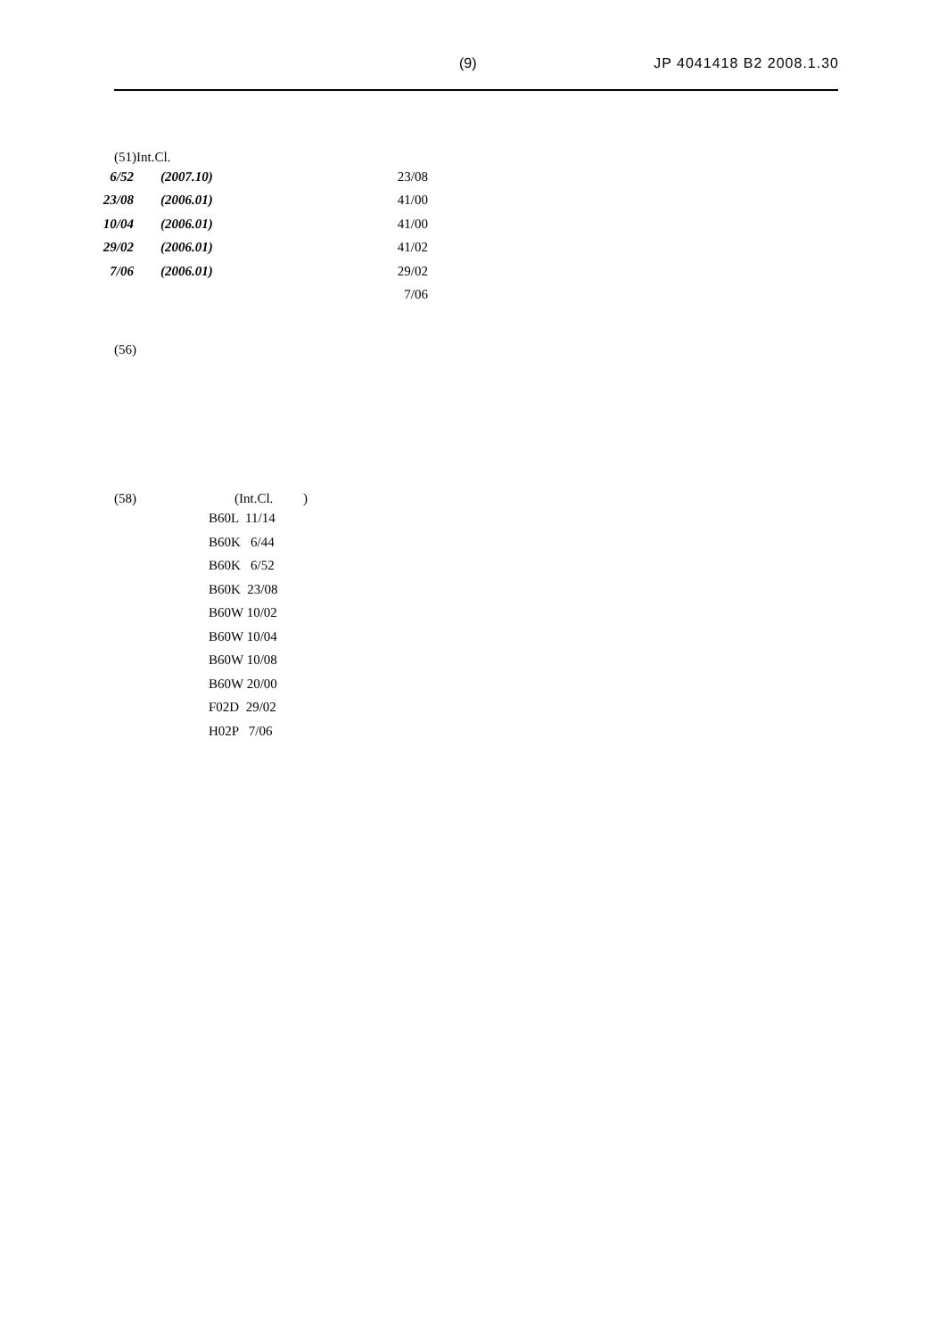(9) JP 4041418 B2 2008.1.30
(51)Int.Cl.
| 6/52 | (2007.10) | 23/08 |
| 23/08 | (2006.01) | 41/00 |
| 10/04 | (2006.01) | 41/00 |
| 29/02 | (2006.01) | 41/02 |
| 7/06 | (2006.01) | 29/02 |
| | | 7/06 |
(56)
(58) (Int.Cl. )
B60L 11/14 B60K 6/44 B60K 6/52 B60K 23/08 B60W 10/02 B60W 10/04 B60W 10/08 B60W 20/00 F02D 29/02 H02P 7/06